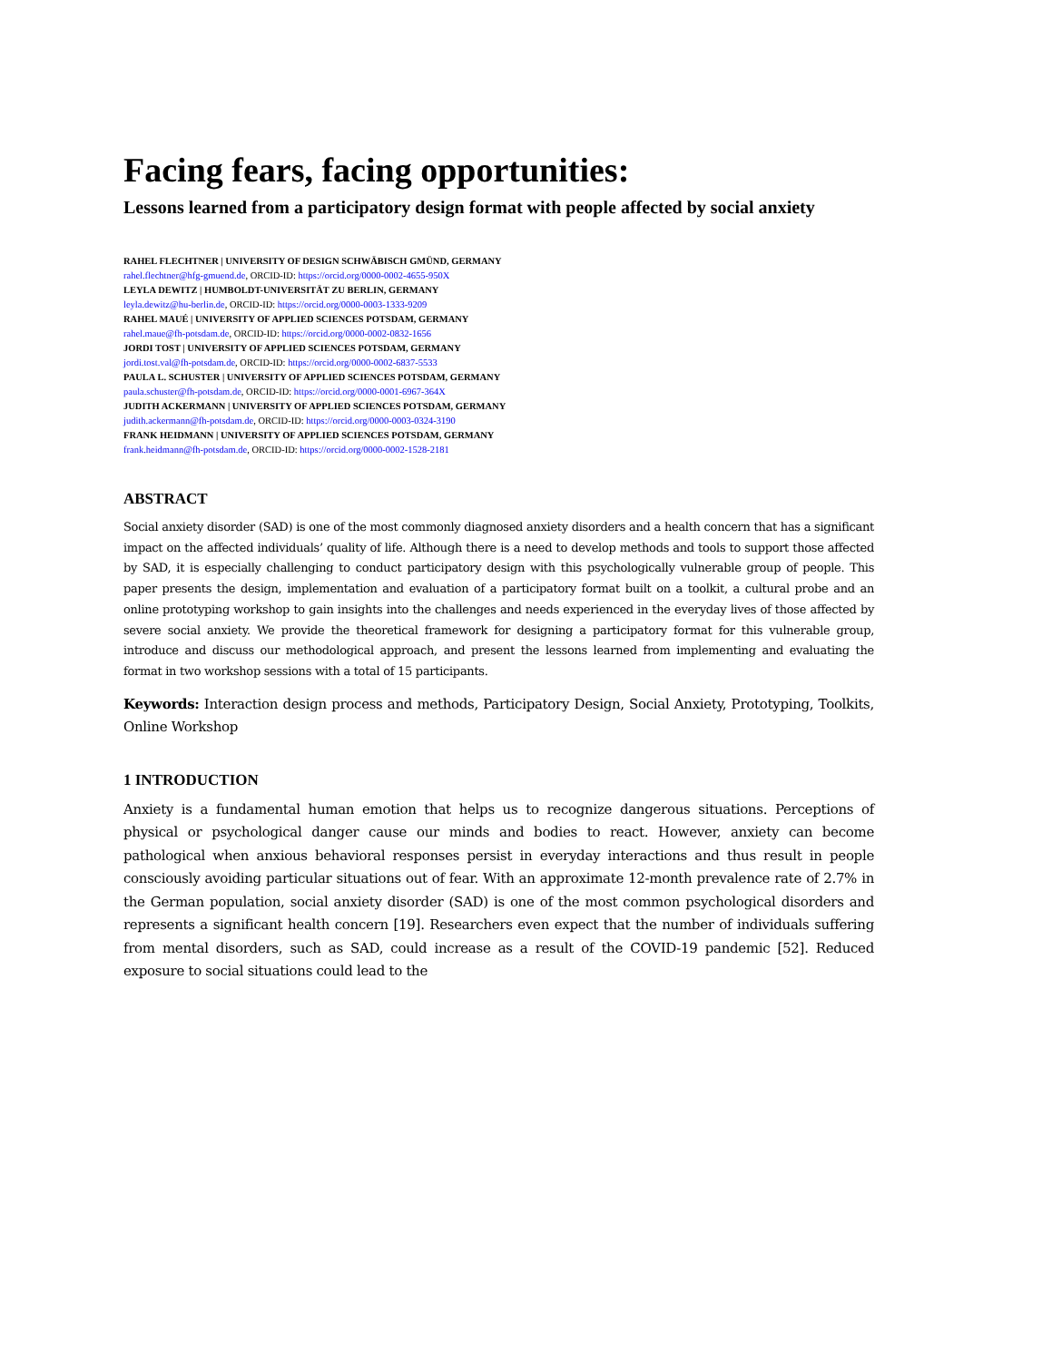Facing fears, facing opportunities:
Lessons learned from a participatory design format with people affected by social anxiety
RAHEL FLECHTNER | UNIVERSITY OF DESIGN SCHWÄBISCH GMÜND, GERMANY
rahel.flechtner@hfg-gmuend.de, ORCID-ID: https://orcid.org/0000-0002-4655-950X
LEYLA DEWITZ | HUMBOLDT-UNIVERSITÄT ZU BERLIN, GERMANY
leyla.dewitz@hu-berlin.de, ORCID-ID: https://orcid.org/0000-0003-1333-9209
RAHEL MAUÉ | UNIVERSITY OF APPLIED SCIENCES POTSDAM, GERMANY
rahel.maue@fh-potsdam.de, ORCID-ID: https://orcid.org/0000-0002-0832-1656
JORDI TOST | UNIVERSITY OF APPLIED SCIENCES POTSDAM, GERMANY
jordi.tost.val@fh-potsdam.de, ORCID-ID: https://orcid.org/0000-0002-6837-5533
PAULA L. SCHUSTER | UNIVERSITY OF APPLIED SCIENCES POTSDAM, GERMANY
paula.schuster@fh-potsdam.de, ORCID-ID: https://orcid.org/0000-0001-6967-364X
JUDITH ACKERMANN | UNIVERSITY OF APPLIED SCIENCES POTSDAM, GERMANY
judith.ackermann@fh-potsdam.de, ORCID-ID: https://orcid.org/0000-0003-0324-3190
FRANK HEIDMANN | UNIVERSITY OF APPLIED SCIENCES POTSDAM, GERMANY
frank.heidmann@fh-potsdam.de, ORCID-ID: https://orcid.org/0000-0002-1528-2181
ABSTRACT
Social anxiety disorder (SAD) is one of the most commonly diagnosed anxiety disorders and a health concern that has a significant impact on the affected individuals’ quality of life. Although there is a need to develop methods and tools to support those affected by SAD, it is especially challenging to conduct participatory design with this psychologically vulnerable group of people. This paper presents the design, implementation and evaluation of a participatory format built on a toolkit, a cultural probe and an online prototyping workshop to gain insights into the challenges and needs experienced in the everyday lives of those affected by severe social anxiety. We provide the theoretical framework for designing a participatory format for this vulnerable group, introduce and discuss our methodological approach, and present the lessons learned from implementing and evaluating the format in two workshop sessions with a total of 15 participants.
Keywords: Interaction design process and methods, Participatory Design, Social Anxiety, Prototyping, Toolkits, Online Workshop
1 INTRODUCTION
Anxiety is a fundamental human emotion that helps us to recognize dangerous situations. Perceptions of physical or psychological danger cause our minds and bodies to react. However, anxiety can become pathological when anxious behavioral responses persist in everyday interactions and thus result in people consciously avoiding particular situations out of fear. With an approximate 12-month prevalence rate of 2.7% in the German population, social anxiety disorder (SAD) is one of the most common psychological disorders and represents a significant health concern [19]. Researchers even expect that the number of individuals suffering from mental disorders, such as SAD, could increase as a result of the COVID-19 pandemic [52]. Reduced exposure to social situations could lead to the